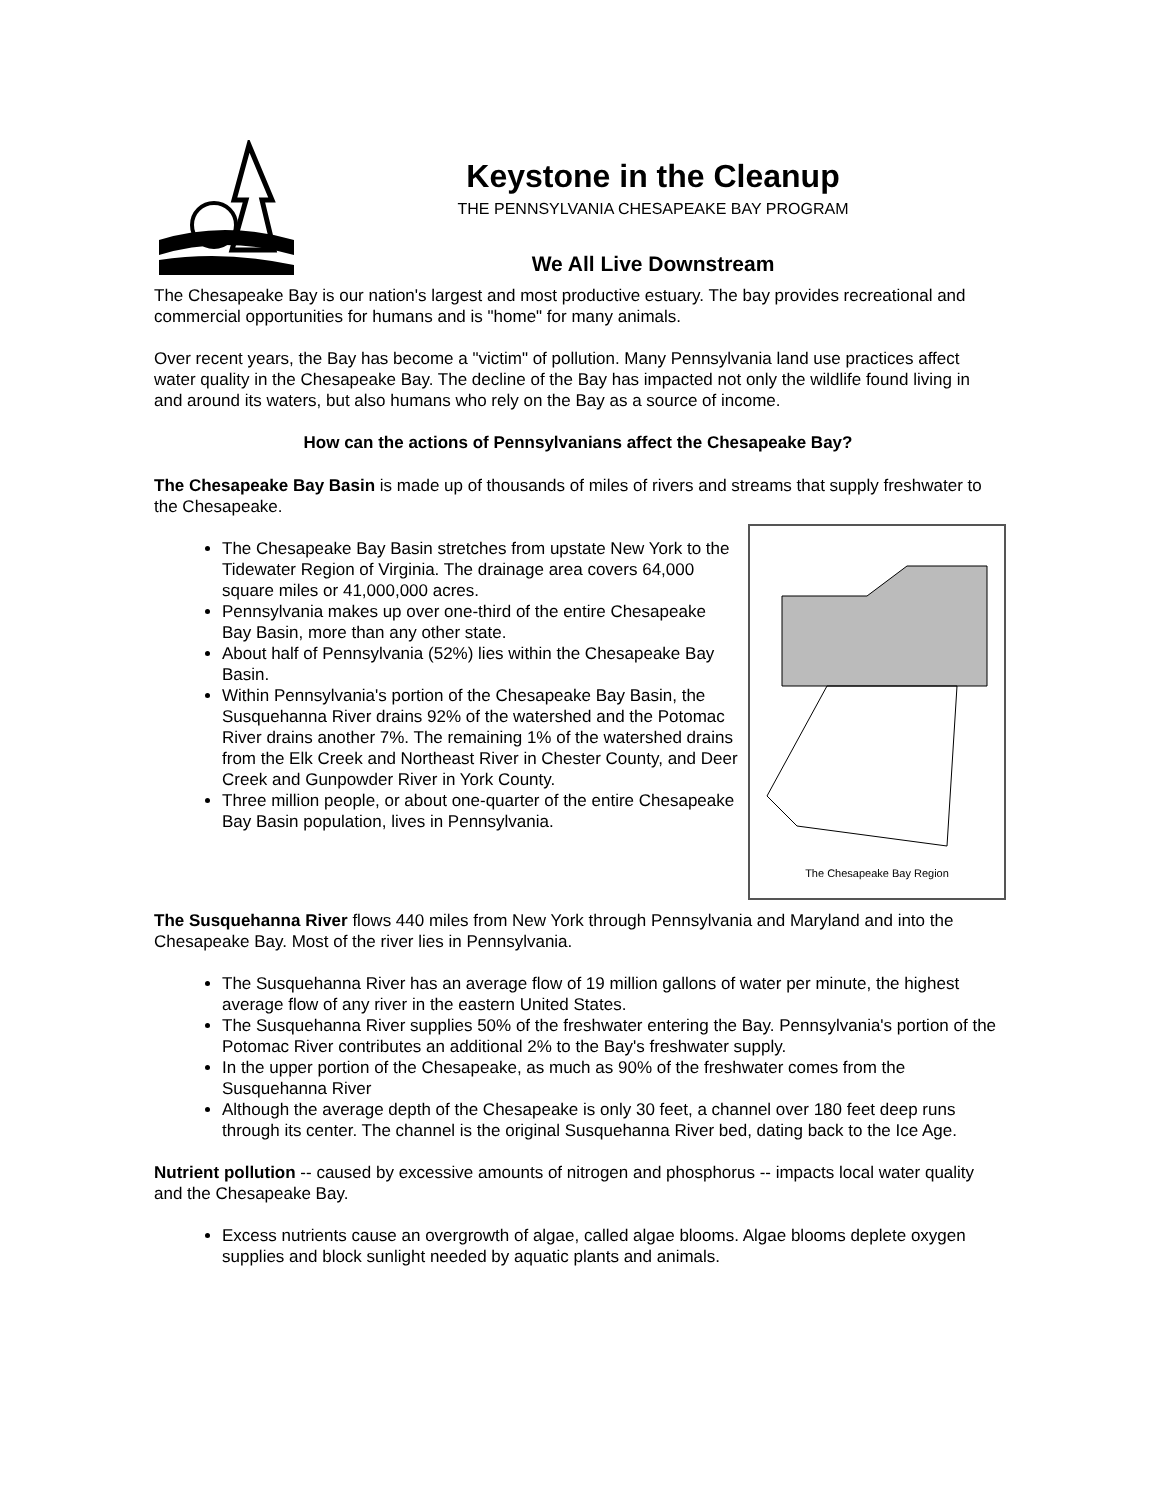Keystone in the Cleanup
THE PENNSYLVANIA CHESAPEAKE BAY PROGRAM
We All Live Downstream
The Chesapeake Bay is our nation's largest and most productive estuary. The bay provides recreational and commercial opportunities for humans and is "home" for many animals.
Over recent years, the Bay has become a "victim" of pollution. Many Pennsylvania land use practices affect water quality in the Chesapeake Bay. The decline of the Bay has impacted not only the wildlife found living in and around its waters, but also humans who rely on the Bay as a source of income.
How can the actions of Pennsylvanians affect the Chesapeake Bay?
The Chesapeake Bay Basin is made up of thousands of miles of rivers and streams that supply freshwater to the Chesapeake.
The Chesapeake Bay Region
The Chesapeake Bay Basin stretches from upstate New York to the Tidewater Region of Virginia. The drainage area covers 64,000 square miles or 41,000,000 acres.
Pennsylvania makes up over one-third of the entire Chesapeake Bay Basin, more than any other state.
About half of Pennsylvania (52%) lies within the Chesapeake Bay Basin.
Within Pennsylvania's portion of the Chesapeake Bay Basin, the Susquehanna River drains 92% of the watershed and the Potomac River drains another 7%. The remaining 1% of the watershed drains from the Elk Creek and Northeast River in Chester County, and Deer Creek and Gunpowder River in York County.
Three million people, or about one-quarter of the entire Chesapeake Bay Basin population, lives in Pennsylvania.
The Susquehanna River flows 440 miles from New York through Pennsylvania and Maryland and into the Chesapeake Bay. Most of the river lies in Pennsylvania.
The Susquehanna River has an average flow of 19 million gallons of water per minute, the highest average flow of any river in the eastern United States.
The Susquehanna River supplies 50% of the freshwater entering the Bay. Pennsylvania's portion of the Potomac River contributes an additional 2% to the Bay's freshwater supply.
In the upper portion of the Chesapeake, as much as 90% of the freshwater comes from the Susquehanna River
Although the average depth of the Chesapeake is only 30 feet, a channel over 180 feet deep runs through its center. The channel is the original Susquehanna River bed, dating back to the Ice Age.
Nutrient pollution -- caused by excessive amounts of nitrogen and phosphorus -- impacts local water quality and the Chesapeake Bay.
Excess nutrients cause an overgrowth of algae, called algae blooms. Algae blooms deplete oxygen supplies and block sunlight needed by aquatic plants and animals.